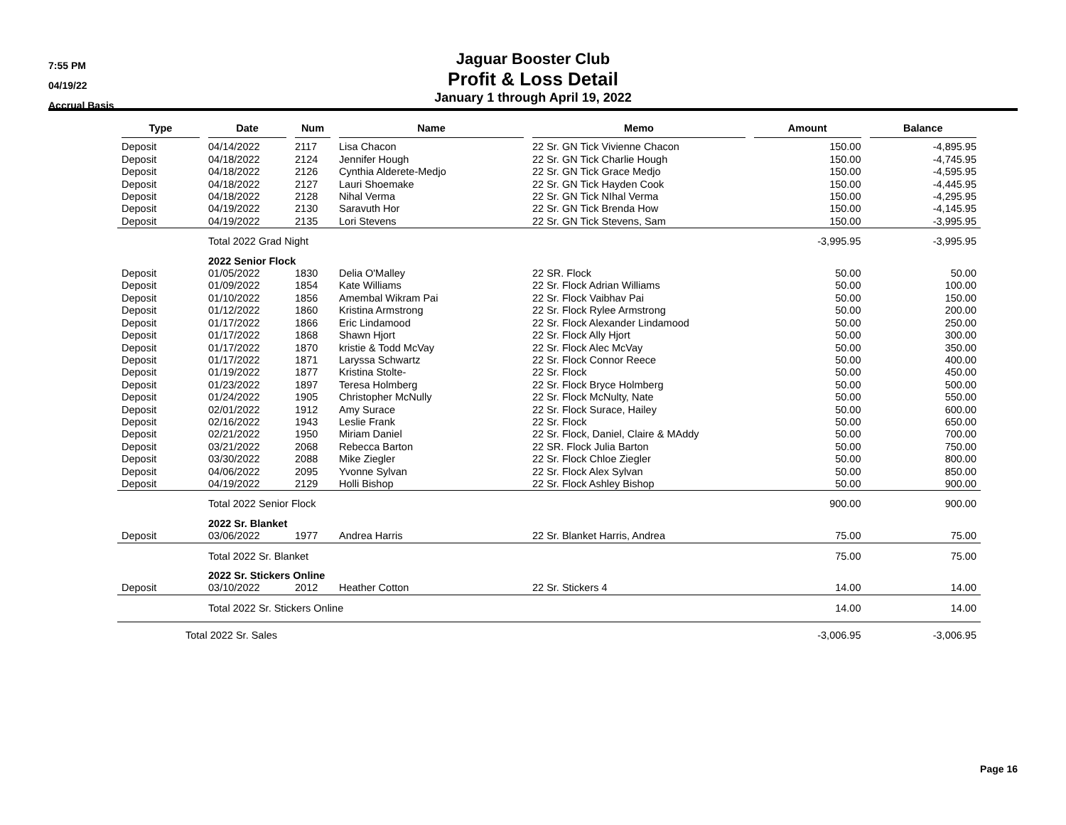7:55 PM
04/19/22
Accrual Basis
Jaguar Booster Club
Profit & Loss Detail
January 1 through April 19, 2022
| Type | Date | Num | Name | Memo | Amount | Balance |
| --- | --- | --- | --- | --- | --- | --- |
| Deposit | 04/14/2022 | 2117 | Lisa Chacon | 22 Sr. GN Tick Vivienne Chacon | 150.00 | -4,895.95 |
| Deposit | 04/18/2022 | 2124 | Jennifer Hough | 22 Sr. GN Tick Charlie Hough | 150.00 | -4,745.95 |
| Deposit | 04/18/2022 | 2126 | Cynthia Alderete-Medjo | 22 Sr. GN Tick Grace Medjo | 150.00 | -4,595.95 |
| Deposit | 04/18/2022 | 2127 | Lauri Shoemake | 22 Sr. GN Tick Hayden Cook | 150.00 | -4,445.95 |
| Deposit | 04/18/2022 | 2128 | Nihal Verma | 22 Sr. GN Tick NIhal Verma | 150.00 | -4,295.95 |
| Deposit | 04/19/2022 | 2130 | Saravuth Hor | 22 Sr. GN Tick Brenda How | 150.00 | -4,145.95 |
| Deposit | 04/19/2022 | 2135 | Lori Stevens | 22 Sr. GN Tick Stevens, Sam | 150.00 | -3,995.95 |
| | Total 2022 Grad Night | | | | -3,995.95 | -3,995.95 |
| | 2022 Senior Flock | | | | | |
| Deposit | 01/05/2022 | 1830 | Delia O'Malley | 22 SR. Flock | 50.00 | 50.00 |
| Deposit | 01/09/2022 | 1854 | Kate Williams | 22 Sr. Flock Adrian Williams | 50.00 | 100.00 |
| Deposit | 01/10/2022 | 1856 | Amembal Wikram Pai | 22 Sr. Flock Vaibhav Pai | 50.00 | 150.00 |
| Deposit | 01/12/2022 | 1860 | Kristina Armstrong | 22 Sr. Flock Rylee Armstrong | 50.00 | 200.00 |
| Deposit | 01/17/2022 | 1866 | Eric Lindamood | 22 Sr. Flock Alexander Lindamood | 50.00 | 250.00 |
| Deposit | 01/17/2022 | 1868 | Shawn Hjort | 22 Sr. Flock Ally Hjort | 50.00 | 300.00 |
| Deposit | 01/17/2022 | 1870 | kristie & Todd McVay | 22 Sr. Flock Alec McVay | 50.00 | 350.00 |
| Deposit | 01/17/2022 | 1871 | Laryssa Schwartz | 22 Sr. Flock Connor Reece | 50.00 | 400.00 |
| Deposit | 01/19/2022 | 1877 | Kristina Stolte- | 22 Sr. Flock | 50.00 | 450.00 |
| Deposit | 01/23/2022 | 1897 | Teresa Holmberg | 22 Sr. Flock Bryce Holmberg | 50.00 | 500.00 |
| Deposit | 01/24/2022 | 1905 | Christopher McNully | 22 Sr. Flock McNulty, Nate | 50.00 | 550.00 |
| Deposit | 02/01/2022 | 1912 | Amy Surace | 22 Sr. Flock Surace, Hailey | 50.00 | 600.00 |
| Deposit | 02/16/2022 | 1943 | Leslie Frank | 22 Sr. Flock | 50.00 | 650.00 |
| Deposit | 02/21/2022 | 1950 | Miriam Daniel | 22 Sr. Flock, Daniel, Claire & MAddy | 50.00 | 700.00 |
| Deposit | 03/21/2022 | 2068 | Rebecca Barton | 22 SR. Flock Julia Barton | 50.00 | 750.00 |
| Deposit | 03/30/2022 | 2088 | Mike Ziegler | 22 Sr. Flock Chloe Ziegler | 50.00 | 800.00 |
| Deposit | 04/06/2022 | 2095 | Yvonne Sylvan | 22 Sr. Flock Alex Sylvan | 50.00 | 850.00 |
| Deposit | 04/19/2022 | 2129 | Holli Bishop | 22 Sr. Flock Ashley Bishop | 50.00 | 900.00 |
| | Total 2022 Senior Flock | | | | 900.00 | 900.00 |
| | 2022 Sr. Blanket | | | | | |
| Deposit | 03/06/2022 | 1977 | Andrea Harris | 22 Sr. Blanket Harris, Andrea | 75.00 | 75.00 |
| | Total 2022 Sr. Blanket | | | | 75.00 | 75.00 |
| | 2022 Sr. Stickers Online | | | | | |
| Deposit | 03/10/2022 | 2012 | Heather Cotton | 22 Sr. Stickers 4 | 14.00 | 14.00 |
| | Total 2022 Sr. Stickers Online | | | | 14.00 | 14.00 |
| Total 2022 Sr. Sales | | | | | -3,006.95 | -3,006.95 |
Page 16